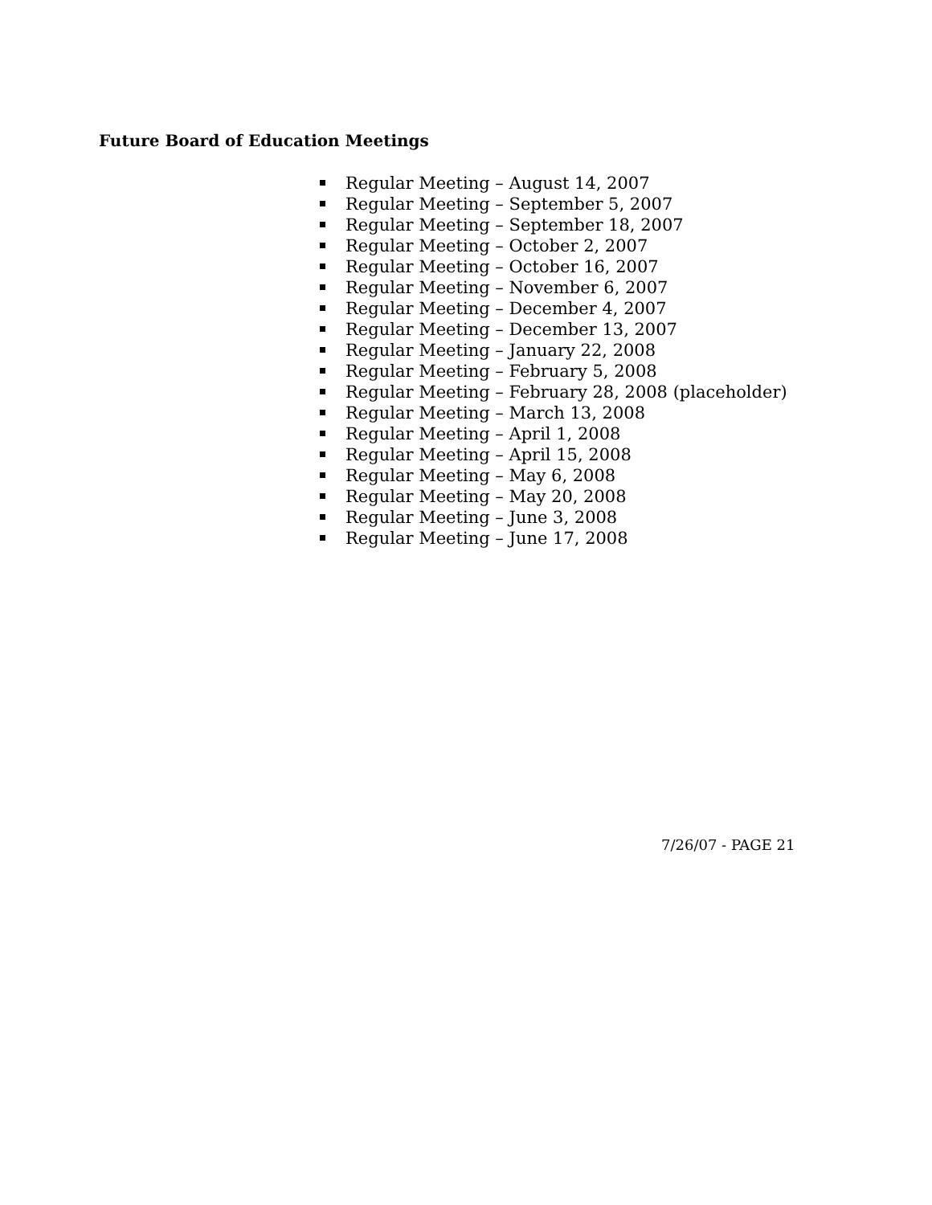Future Board of Education Meetings
Regular Meeting – August 14, 2007
Regular Meeting – September 5, 2007
Regular Meeting – September 18, 2007
Regular Meeting – October 2, 2007
Regular Meeting – October 16, 2007
Regular Meeting – November 6, 2007
Regular Meeting – December 4, 2007
Regular Meeting – December 13, 2007
Regular Meeting – January 22, 2008
Regular Meeting – February 5, 2008
Regular Meeting – February 28, 2008 (placeholder)
Regular Meeting – March 13, 2008
Regular Meeting – April 1, 2008
Regular Meeting – April 15, 2008
Regular Meeting – May 6, 2008
Regular Meeting – May 20, 2008
Regular Meeting – June 3, 2008
Regular Meeting – June 17, 2008
7/26/07 - PAGE 21